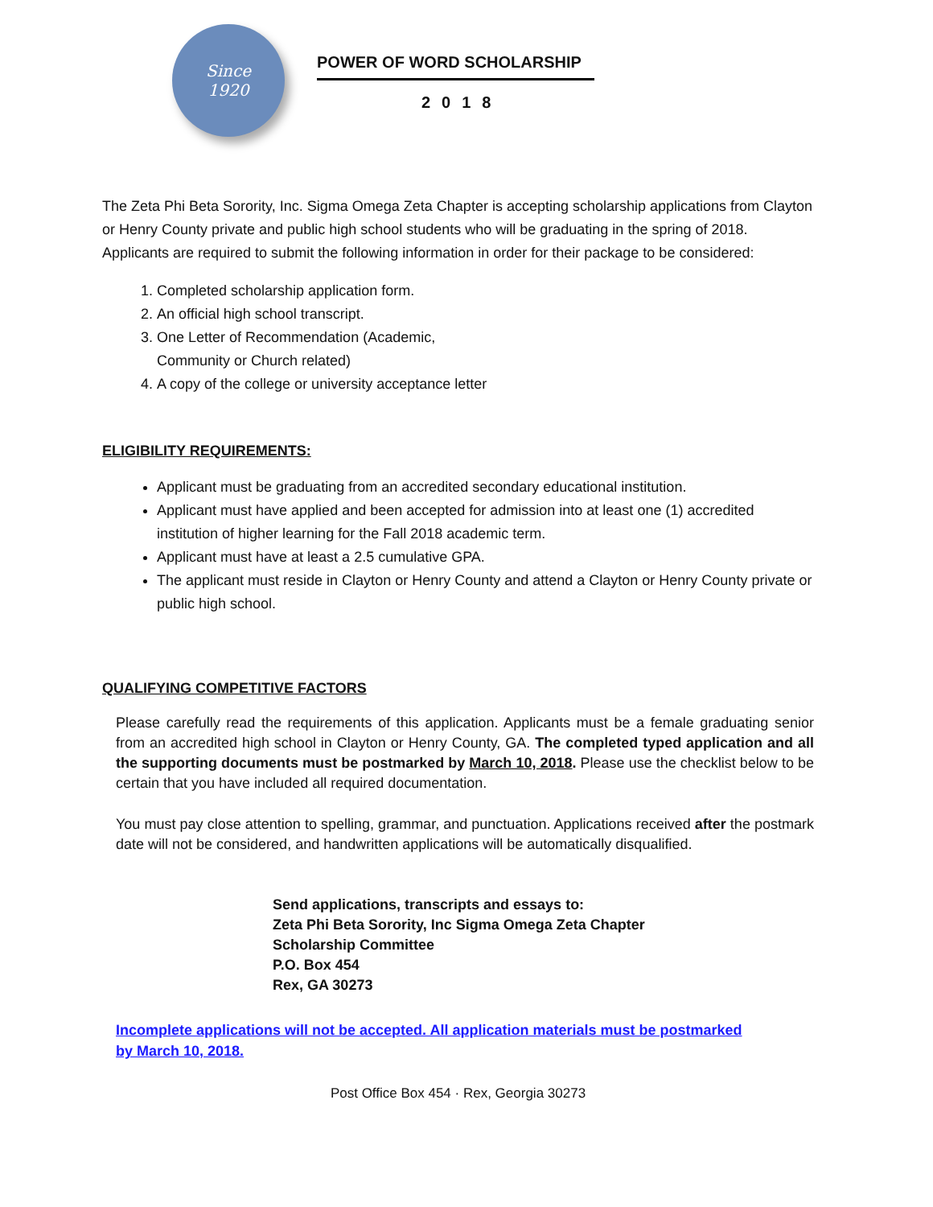Since
1920
POWER OF WORD SCHOLARSHIP
2018
The Zeta Phi Beta Sorority, Inc. Sigma Omega Zeta Chapter is accepting scholarship applications from Clayton or Henry County private and public high school students who will be graduating in the spring of 2018. Applicants are required to submit the following information in order for their package to be considered:
1. Completed scholarship application form.
2. An official high school transcript.
3. One Letter of Recommendation (Academic,
Community or Church related)
4. A copy of the college or university acceptance letter
ELIGIBILITY REQUIREMENTS:
Applicant must be graduating from an accredited secondary educational institution.
Applicant must have applied and been accepted for admission into at least one (1) accredited institution of higher learning for the Fall 2018 academic term.
Applicant must have at least a 2.5 cumulative GPA.
The applicant must reside in Clayton or Henry County and attend a Clayton or Henry County private or public high school.
QUALIFYING COMPETITIVE FACTORS
Please carefully read the requirements of this application. Applicants must be a female graduating senior from an accredited high school in Clayton or Henry County, GA. The completed typed application and all the supporting documents must be postmarked by March 10, 2018. Please use the checklist below to be certain that you have included all required documentation.
You must pay close attention to spelling, grammar, and punctuation. Applications received after the postmark date will not be considered, and handwritten applications will be automatically disqualified.
Send applications, transcripts and essays to:
Zeta Phi Beta Sorority, Inc Sigma Omega Zeta Chapter
Scholarship Committee
P.O. Box 454
Rex, GA 30273
Incomplete applications will not be accepted. All application materials must be postmarked
by March 10, 2018.
Post Office Box 454 · Rex, Georgia 30273